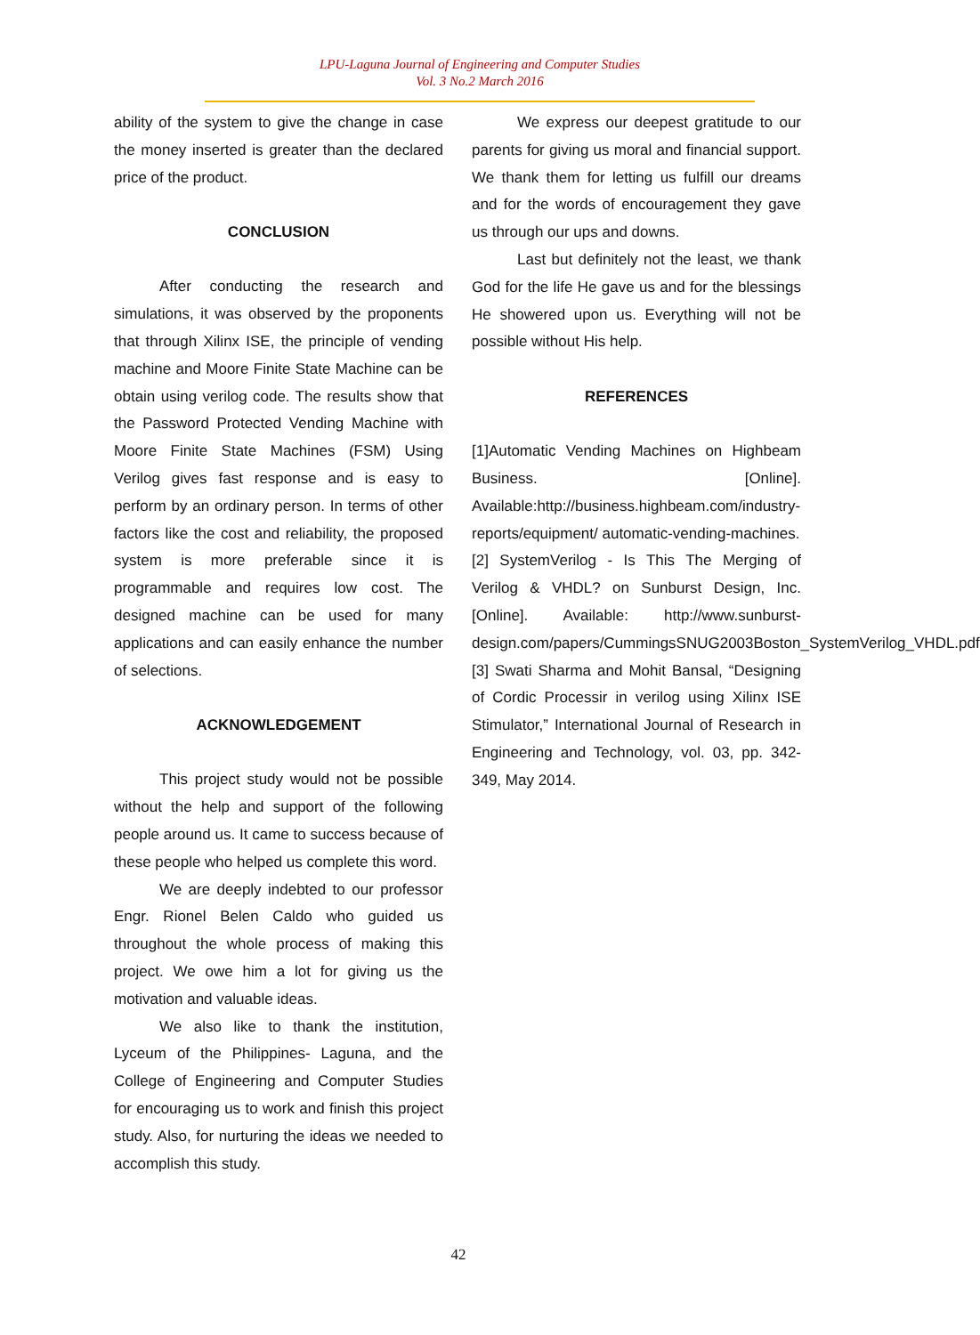LPU-Laguna Journal of Engineering and Computer Studies
Vol. 3 No.2 March 2016
ability of the system to give the change in case the money inserted is greater than the declared price of the product.
CONCLUSION
After conducting the research and simulations, it was observed by the proponents that through Xilinx ISE, the principle of vending machine and Moore Finite State Machine can be obtain using verilog code. The results show that the Password Protected Vending Machine with Moore Finite State Machines (FSM) Using Verilog gives fast response and is easy to perform by an ordinary person. In terms of other factors like the cost and reliability, the proposed system is more preferable since it is programmable and requires low cost. The designed machine can be used for many applications and can easily enhance the number of selections.
ACKNOWLEDGEMENT
This project study would not be possible without the help and support of the following people around us. It came to success because of these people who helped us complete this word.
We are deeply indebted to our professor Engr. Rionel Belen Caldo who guided us throughout the whole process of making this project. We owe him a lot for giving us the motivation and valuable ideas.
We also like to thank the institution, Lyceum of the Philippines- Laguna, and the College of Engineering and Computer Studies for encouraging us to work and finish this project study. Also, for nurturing the ideas we needed to accomplish this study.
We express our deepest gratitude to our parents for giving us moral and financial support. We thank them for letting us fulfill our dreams and for the words of encouragement they gave us through our ups and downs.
Last but definitely not the least, we thank God for the life He gave us and for the blessings He showered upon us. Everything will not be possible without His help.
REFERENCES
[1]Automatic Vending Machines on Highbeam Business. [Online]. Available:http://business.highbeam.com/industry-reports/equipment/ automatic-vending-machines.
[2] SystemVerilog - Is This The Merging of Verilog & VHDL? on Sunburst Design, Inc. [Online]. Available: http://www.sunburst-design.com/papers/CummingsSNUG2003Boston_SystemVerilog_VHDL.pdf
[3] Swati Sharma and Mohit Bansal, “Designing of Cordic Processir in verilog using Xilinx ISE Stimulator,” International Journal of Research in Engineering and Technology, vol. 03, pp. 342-349, May 2014.
42